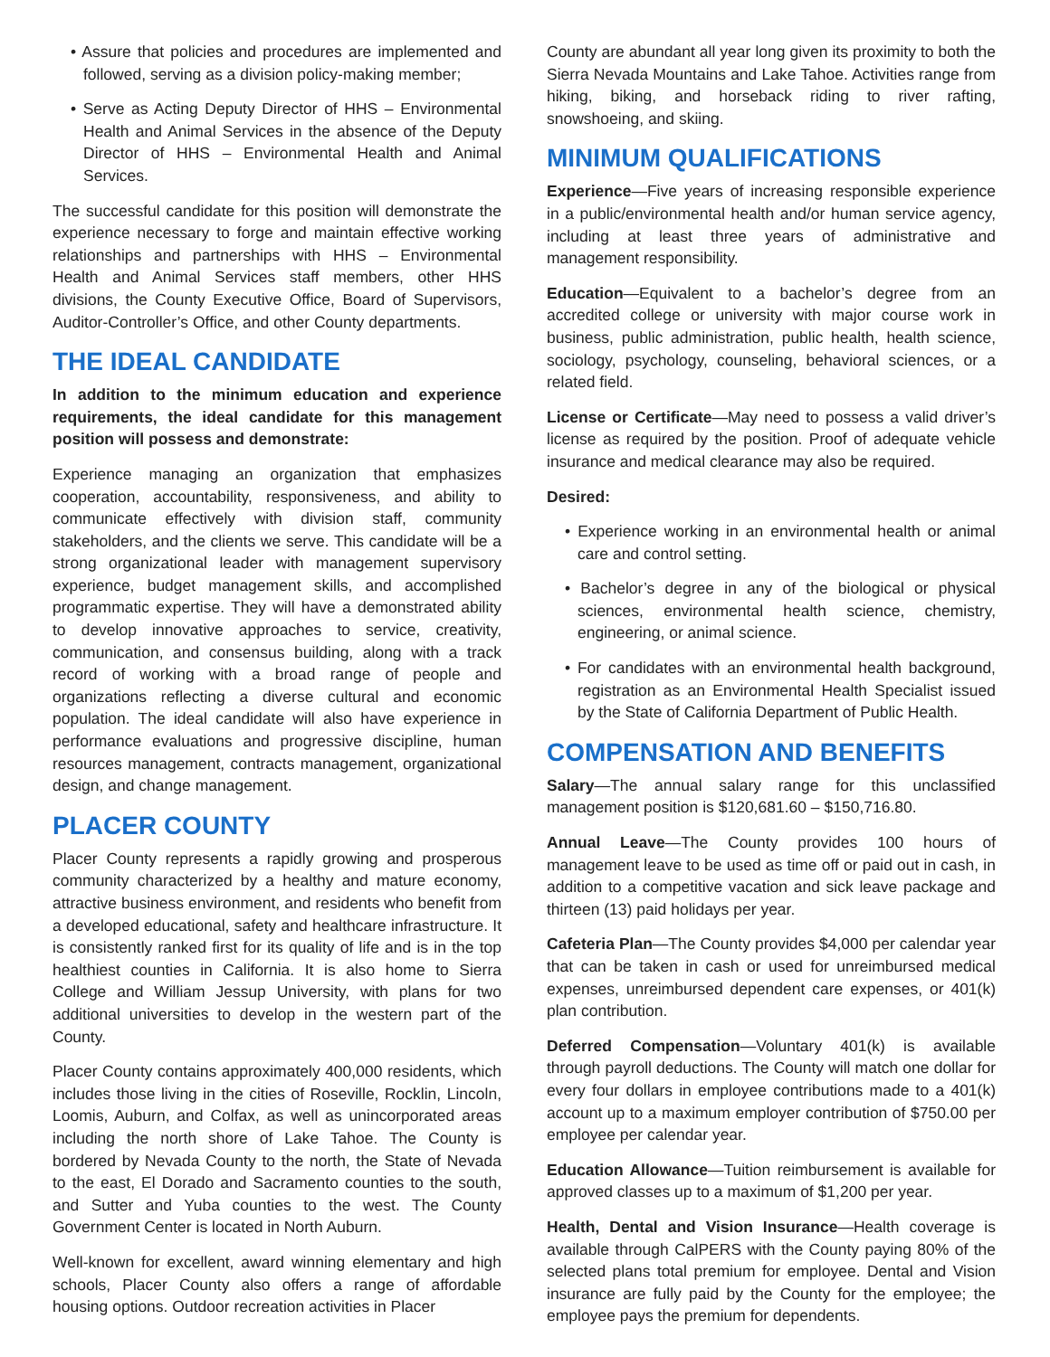• Assure that policies and procedures are implemented and followed, serving as a division policy-making member;
• Serve as Acting Deputy Director of HHS – Environmental Health and Animal Services in the absence of the Deputy Director of HHS – Environmental Health and Animal Services.
The successful candidate for this position will demonstrate the experience necessary to forge and maintain effective working relationships and partnerships with HHS – Environmental Health and Animal Services staff members, other HHS divisions, the County Executive Office, Board of Supervisors, Auditor-Controller’s Office, and other County departments.
THE IDEAL CANDIDATE
In addition to the minimum education and experience requirements, the ideal candidate for this management position will possess and demonstrate:
Experience managing an organization that emphasizes cooperation, accountability, responsiveness, and ability to communicate effectively with division staff, community stakeholders, and the clients we serve. This candidate will be a strong organizational leader with management supervisory experience, budget management skills, and accomplished programmatic expertise. They will have a demonstrated ability to develop innovative approaches to service, creativity, communication, and consensus building, along with a track record of working with a broad range of people and organizations reflecting a diverse cultural and economic population. The ideal candidate will also have experience in performance evaluations and progressive discipline, human resources management, contracts management, organizational design, and change management.
PLACER COUNTY
Placer County represents a rapidly growing and prosperous community characterized by a healthy and mature economy, attractive business environment, and residents who benefit from a developed educational, safety and healthcare infrastructure. It is consistently ranked first for its quality of life and is in the top healthiest counties in California. It is also home to Sierra College and William Jessup University, with plans for two additional universities to develop in the western part of the County.
Placer County contains approximately 400,000 residents, which includes those living in the cities of Roseville, Rocklin, Lincoln, Loomis, Auburn, and Colfax, as well as unincorporated areas including the north shore of Lake Tahoe. The County is bordered by Nevada County to the north, the State of Nevada to the east, El Dorado and Sacramento counties to the south, and Sutter and Yuba counties to the west. The County Government Center is located in North Auburn.
Well-known for excellent, award winning elementary and high schools, Placer County also offers a range of affordable housing options. Outdoor recreation activities in Placer
County are abundant all year long given its proximity to both the Sierra Nevada Mountains and Lake Tahoe. Activities range from hiking, biking, and horseback riding to river rafting, snowshoeing, and skiing.
MINIMUM QUALIFICATIONS
Experience—Five years of increasing responsible experience in a public/environmental health and/or human service agency, including at least three years of administrative and management responsibility.
Education—Equivalent to a bachelor’s degree from an accredited college or university with major course work in business, public administration, public health, health science, sociology, psychology, counseling, behavioral sciences, or a related field.
License or Certificate—May need to possess a valid driver’s license as required by the position. Proof of adequate vehicle insurance and medical clearance may also be required.
Desired:
• Experience working in an environmental health or animal care and control setting.
• Bachelor’s degree in any of the biological or physical sciences, environmental health science, chemistry, engineering, or animal science.
• For candidates with an environmental health background, registration as an Environmental Health Specialist issued by the State of California Department of Public Health.
COMPENSATION AND BENEFITS
Salary—The annual salary range for this unclassified management position is $120,681.60 – $150,716.80.
Annual Leave—The County provides 100 hours of management leave to be used as time off or paid out in cash, in addition to a competitive vacation and sick leave package and thirteen (13) paid holidays per year.
Cafeteria Plan—The County provides $4,000 per calendar year that can be taken in cash or used for unreimbursed medical expenses, unreimbursed dependent care expenses, or 401(k) plan contribution.
Deferred Compensation—Voluntary 401(k) is available through payroll deductions. The County will match one dollar for every four dollars in employee contributions made to a 401(k) account up to a maximum employer contribution of $750.00 per employee per calendar year.
Education Allowance—Tuition reimbursement is available for approved classes up to a maximum of $1,200 per year.
Health, Dental and Vision Insurance—Health coverage is available through CalPERS with the County paying 80% of the selected plans total premium for employee. Dental and Vision insurance are fully paid by the County for the employee; the employee pays the premium for dependents.